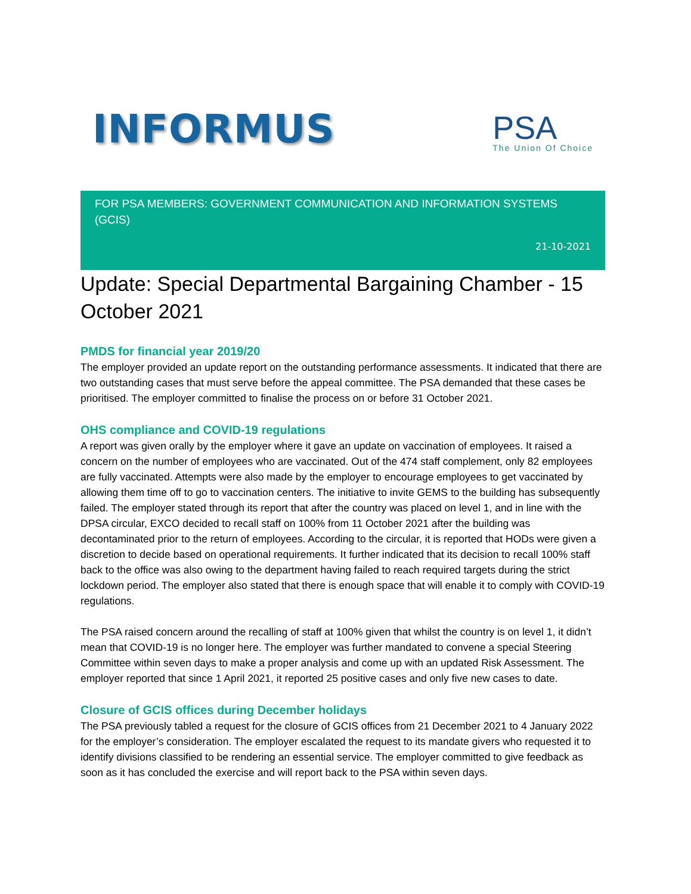INFORMUS
PSA
The Union Of Choice
FOR PSA MEMBERS: GOVERNMENT COMMUNICATION AND INFORMATION SYSTEMS (GCIS)
21-10-2021
Update: Special Departmental Bargaining Chamber - 15 October 2021
PMDS for financial year 2019/20
The employer provided an update report on the outstanding performance assessments. It indicated that there are two outstanding cases that must serve before the appeal committee. The PSA demanded that these cases be prioritised. The employer committed to finalise the process on or before 31 October 2021.
OHS compliance and COVID-19 regulations
A report was given orally by the employer where it gave an update on vaccination of employees. It raised a concern on the number of employees who are vaccinated. Out of the 474 staff complement, only 82 employees are fully vaccinated. Attempts were also made by the employer to encourage employees to get vaccinated by allowing them time off to go to vaccination centers. The initiative to invite GEMS to the building has subsequently failed. The employer stated through its report that after the country was placed on level 1, and in line with the DPSA circular, EXCO decided to recall staff on 100% from 11 October 2021 after the building was decontaminated prior to the return of employees. According to the circular, it is reported that HODs were given a discretion to decide based on operational requirements. It further indicated that its decision to recall 100% staff back to the office was also owing to the department having failed to reach required targets during the strict lockdown period. The employer also stated that there is enough space that will enable it to comply with COVID-19 regulations.
The PSA raised concern around the recalling of staff at 100% given that whilst the country is on level 1, it didn’t mean that COVID-19 is no longer here. The employer was further mandated to convene a special Steering Committee within seven days to make a proper analysis and come up with an updated Risk Assessment. The employer reported that since 1 April 2021, it reported 25 positive cases and only five new cases to date.
Closure of GCIS offices during December holidays
The PSA previously tabled a request for the closure of GCIS offices from 21 December 2021 to 4 January 2022 for the employer’s consideration. The employer escalated the request to its mandate givers who requested it to identify divisions classified to be rendering an essential service. The employer committed to give feedback as soon as it has concluded the exercise and will report back to the PSA within seven days.